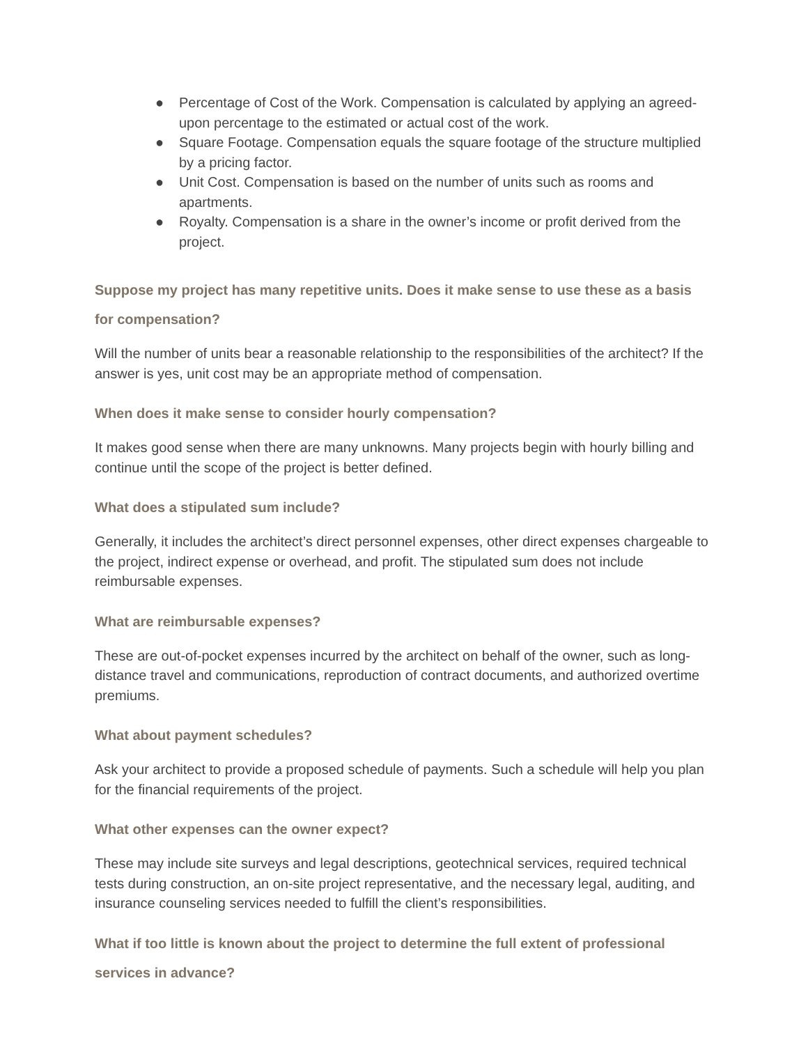● Percentage of Cost of the Work. Compensation is calculated by applying an agreed-upon percentage to the estimated or actual cost of the work.
● Square Footage. Compensation equals the square footage of the structure multiplied by a pricing factor.
● Unit Cost. Compensation is based on the number of units such as rooms and apartments.
● Royalty. Compensation is a share in the owner’s income or profit derived from the project.
Suppose my project has many repetitive units. Does it make sense to use these as a basis for compensation?
Will the number of units bear a reasonable relationship to the responsibilities of the architect? If the answer is yes, unit cost may be an appropriate method of compensation.
When does it make sense to consider hourly compensation?
It makes good sense when there are many unknowns. Many projects begin with hourly billing and continue until the scope of the project is better defined.
What does a stipulated sum include?
Generally, it includes the architect’s direct personnel expenses, other direct expenses chargeable to the project, indirect expense or overhead, and profit. The stipulated sum does not include reimbursable expenses.
What are reimbursable expenses?
These are out-of-pocket expenses incurred by the architect on behalf of the owner, such as long-distance travel and communications, reproduction of contract documents, and authorized overtime premiums.
What about payment schedules?
Ask your architect to provide a proposed schedule of payments. Such a schedule will help you plan for the financial requirements of the project.
What other expenses can the owner expect?
These may include site surveys and legal descriptions, geotechnical services, required technical tests during construction, an on-site project representative, and the necessary legal, auditing, and insurance counseling services needed to fulfill the client’s responsibilities.
What if too little is known about the project to determine the full extent of professional services in advance?